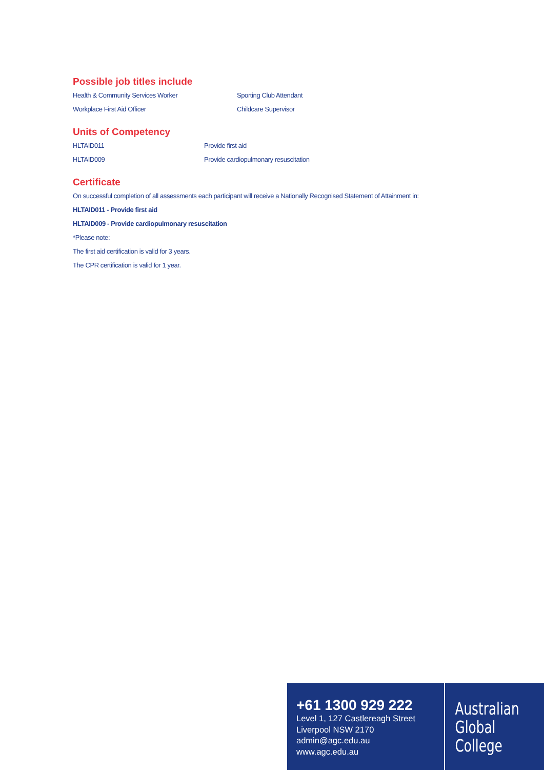Possible job titles include
Health & Community Services Worker Sporting Club Attendant
Workplace First Aid Officer Childcare Supervisor
Units of Competency
HLTAID011 Provide first aid
HLTAID009 Provide cardiopulmonary resuscitation
Certificate
On successful completion of all assessments each participant will receive a Nationally Recognised Statement of Attainment in:
HLTAID011 - Provide first aid
HLTAID009 - Provide cardiopulmonary resuscitation
*Please note:
The first aid certification is valid for 3 years.
The CPR certification is valid for 1 year.
+61 1300 929 222
Level 1, 127 Castlereagh Street
Liverpool NSW 2170
admin@agc.edu.au
www.agc.edu.au
Australian
Global
College